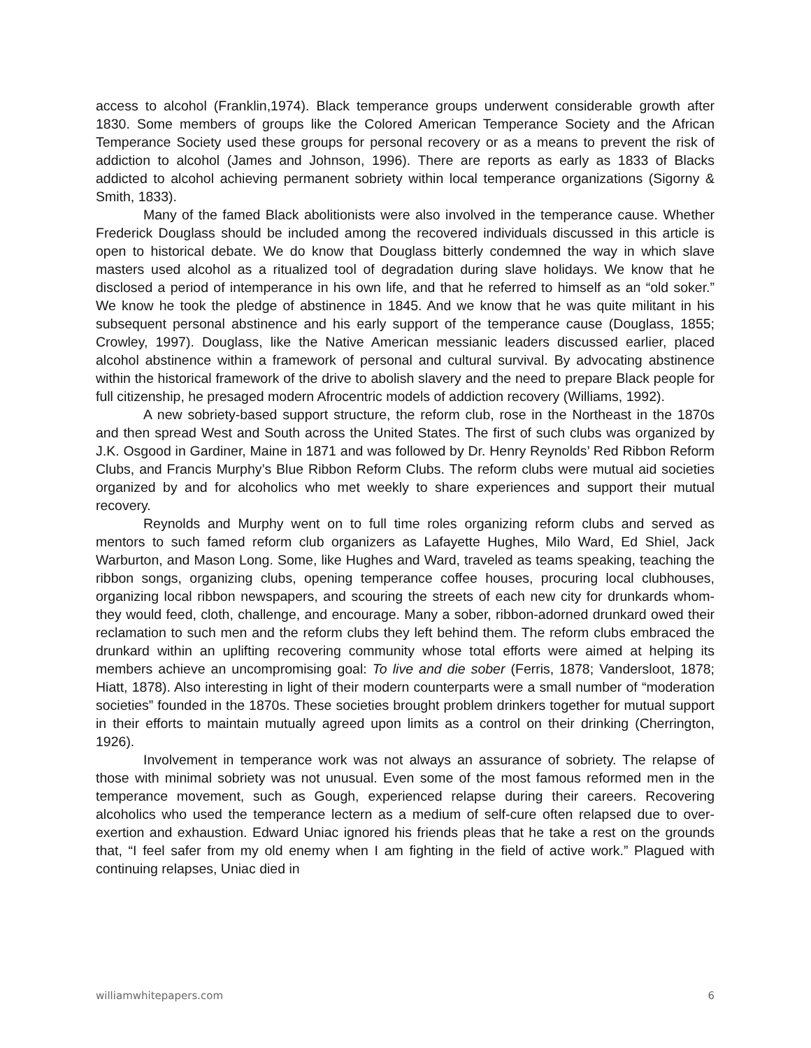access to alcohol (Franklin,1974). Black temperance groups underwent considerable growth after 1830. Some members of groups like the Colored American Temperance Society and the African Temperance Society used these groups for personal recovery or as a means to prevent the risk of addiction to alcohol (James and Johnson, 1996). There are reports as early as 1833 of Blacks addicted to alcohol achieving permanent sobriety within local temperance organizations (Sigorny & Smith, 1833).
Many of the famed Black abolitionists were also involved in the temperance cause. Whether Frederick Douglass should be included among the recovered individuals discussed in this article is open to historical debate. We do know that Douglass bitterly condemned the way in which slave masters used alcohol as a ritualized tool of degradation during slave holidays. We know that he disclosed a period of intemperance in his own life, and that he referred to himself as an “old soker.” We know he took the pledge of abstinence in 1845. And we know that he was quite militant in his subsequent personal abstinence and his early support of the temperance cause (Douglass, 1855; Crowley, 1997). Douglass, like the Native American messianic leaders discussed earlier, placed alcohol abstinence within a framework of personal and cultural survival. By advocating abstinence within the historical framework of the drive to abolish slavery and the need to prepare Black people for full citizenship, he presaged modern Afrocentric models of addiction recovery (Williams, 1992).
A new sobriety-based support structure, the reform club, rose in the Northeast in the 1870s and then spread West and South across the United States. The first of such clubs was organized by J.K. Osgood in Gardiner, Maine in 1871 and was followed by Dr. Henry Reynolds’ Red Ribbon Reform Clubs, and Francis Murphy’s Blue Ribbon Reform Clubs. The reform clubs were mutual aid societies organized by and for alcoholics who met weekly to share experiences and support their mutual recovery.
Reynolds and Murphy went on to full time roles organizing reform clubs and served as mentors to such famed reform club organizers as Lafayette Hughes, Milo Ward, Ed Shiel, Jack Warburton, and Mason Long. Some, like Hughes and Ward, traveled as teams speaking, teaching the ribbon songs, organizing clubs, opening temperance coffee houses, procuring local clubhouses, organizing local ribbon newspapers, and scouring the streets of each new city for drunkards whom-they would feed, cloth, challenge, and encourage. Many a sober, ribbon-adorned drunkard owed their reclamation to such men and the reform clubs they left behind them. The reform clubs embraced the drunkard within an uplifting recovering community whose total efforts were aimed at helping its members achieve an uncompromising goal: To live and die sober (Ferris, 1878; Vandersloot, 1878; Hiatt, 1878). Also interesting in light of their modern counterparts were a small number of “moderation societies” founded in the 1870s. These societies brought problem drinkers together for mutual support in their efforts to maintain mutually agreed upon limits as a control on their drinking (Cherrington, 1926).
Involvement in temperance work was not always an assurance of sobriety. The relapse of those with minimal sobriety was not unusual. Even some of the most famous reformed men in the temperance movement, such as Gough, experienced relapse during their careers. Recovering alcoholics who used the temperance lectern as a medium of self-cure often relapsed due to over-exertion and exhaustion. Edward Uniac ignored his friends pleas that he take a rest on the grounds that, “I feel safer from my old enemy when I am fighting in the field of active work.” Plagued with continuing relapses, Uniac died in
williamwhitepapers.com 6